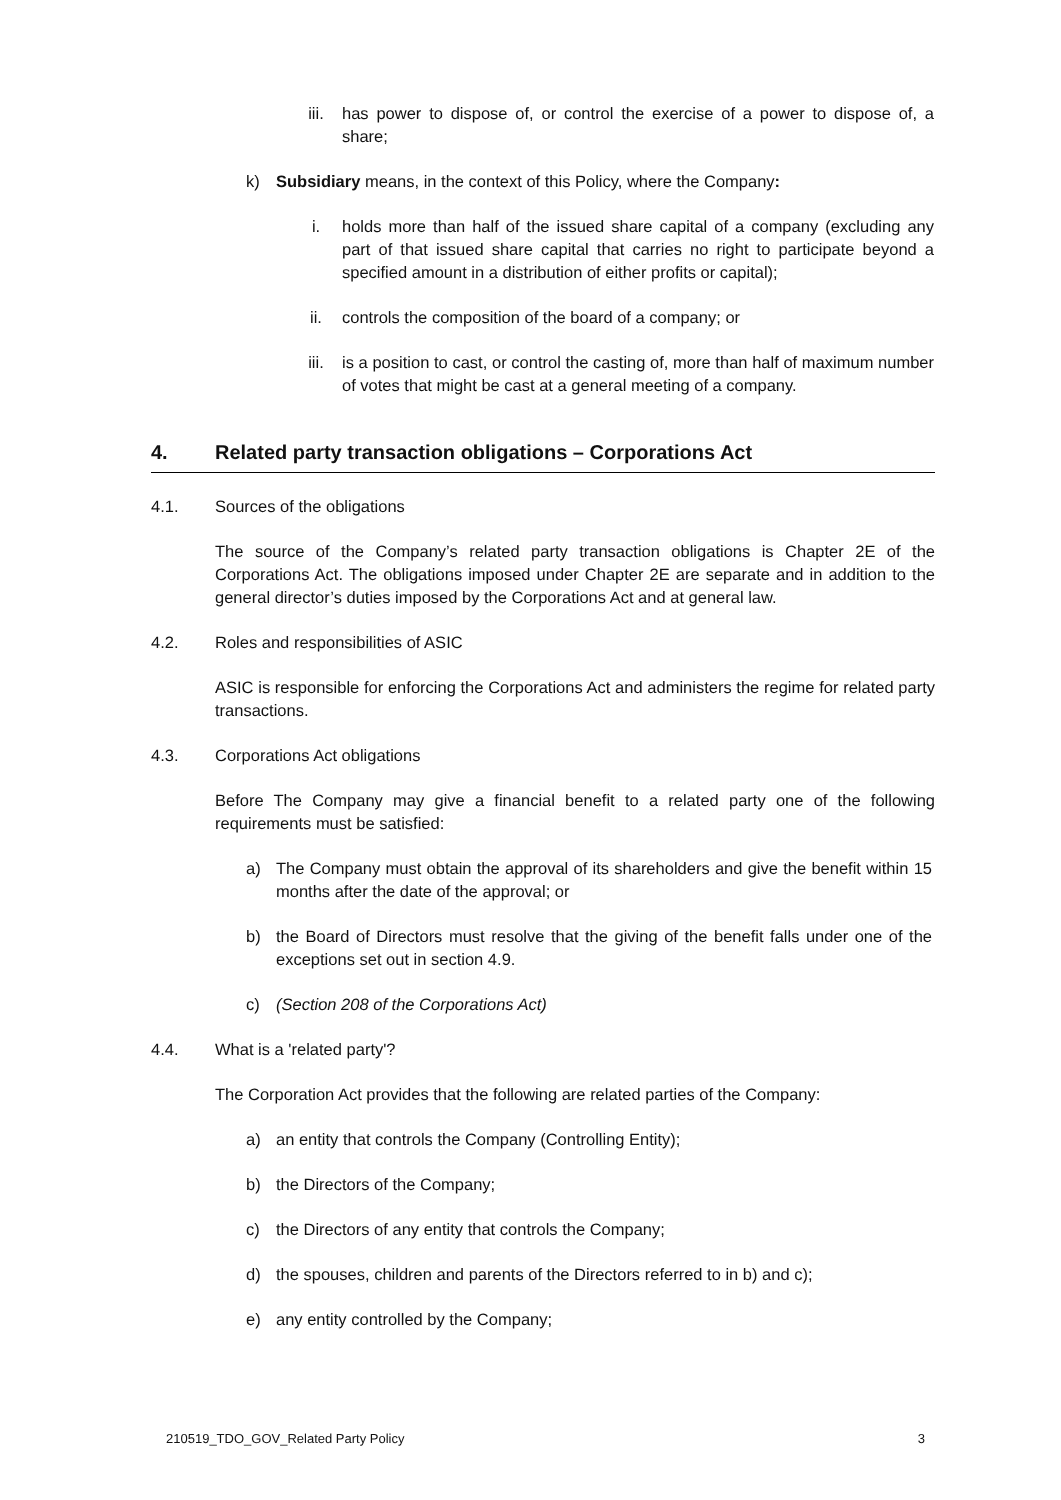iii. has power to dispose of, or control the exercise of a power to dispose of, a share;
k) Subsidiary means, in the context of this Policy, where the Company:
i. holds more than half of the issued share capital of a company (excluding any part of that issued share capital that carries no right to participate beyond a specified amount in a distribution of either profits or capital);
ii. controls the composition of the board of a company; or
iii. is a position to cast, or control the casting of, more than half of maximum number of votes that might be cast at a general meeting of a company.
4. Related party transaction obligations – Corporations Act
4.1. Sources of the obligations
The source of the Company’s related party transaction obligations is Chapter 2E of the Corporations Act. The obligations imposed under Chapter 2E are separate and in addition to the general director’s duties imposed by the Corporations Act and at general law.
4.2. Roles and responsibilities of ASIC
ASIC is responsible for enforcing the Corporations Act and administers the regime for related party transactions.
4.3. Corporations Act obligations
Before The Company may give a financial benefit to a related party one of the following requirements must be satisfied:
a) The Company must obtain the approval of its shareholders and give the benefit within 15 months after the date of the approval; or
b) the Board of Directors must resolve that the giving of the benefit falls under one of the exceptions set out in section 4.9.
c) (Section 208 of the Corporations Act)
4.4. What is a 'related party'?
The Corporation Act provides that the following are related parties of the Company:
a) an entity that controls the Company (Controlling Entity);
b) the Directors of the Company;
c) the Directors of any entity that controls the Company;
d) the spouses, children and parents of the Directors referred to in b) and c);
e) any entity controlled by the Company;
210519_TDO_GOV_Related Party Policy 3